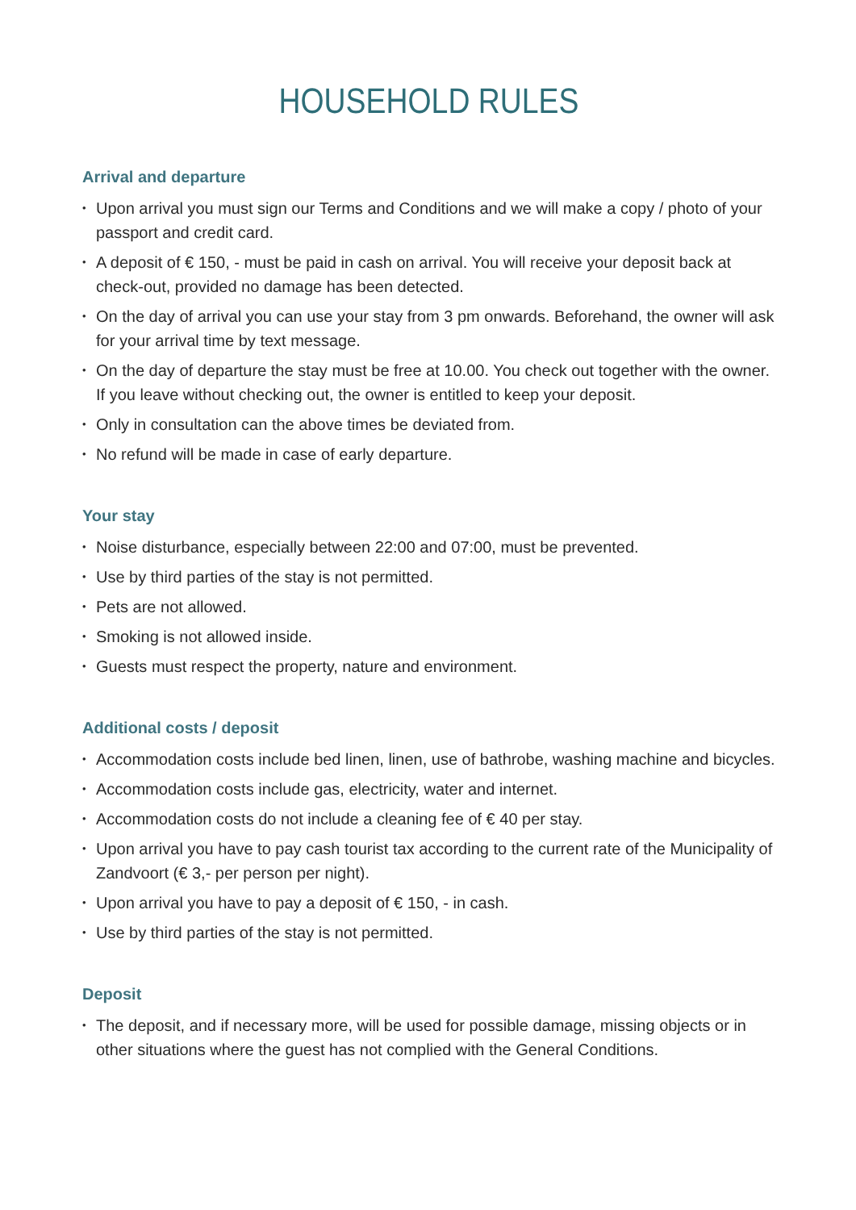HOUSEHOLD RULES
Arrival and departure
• Upon arrival you must sign our Terms and Conditions and we will make a copy / photo of your passport and credit card.
• A deposit of € 150, - must be paid in cash on arrival. You will receive your deposit back at check-out, provided no damage has been detected.
• On the day of arrival you can use your stay from 3 pm onwards. Beforehand, the owner will ask for your arrival time by text message.
• On the day of departure the stay must be free at 10.00. You check out together with the owner. If you leave without checking out, the owner is entitled to keep your deposit.
• Only in consultation can the above times be deviated from.
• No refund will be made in case of early departure.
Your stay
• Noise disturbance, especially between 22:00 and 07:00, must be prevented.
• Use by third parties of the stay is not permitted.
• Pets are not allowed.
• Smoking is not allowed inside.
• Guests must respect the property, nature and environment.
Additional costs / deposit
• Accommodation costs include bed linen, linen, use of bathrobe, washing machine and bicycles.
• Accommodation costs include gas, electricity, water and internet.
• Accommodation costs do not include a cleaning fee of € 40 per stay.
• Upon arrival you have to pay cash tourist tax according to the current rate of the Municipality of Zandvoort (€ 3,- per person per night).
• Upon arrival you have to pay a deposit of € 150, - in cash.
• Use by third parties of the stay is not permitted.
Deposit
• The deposit, and if necessary more, will be used for possible damage, missing objects or in other situations where the guest has not complied with the General Conditions.